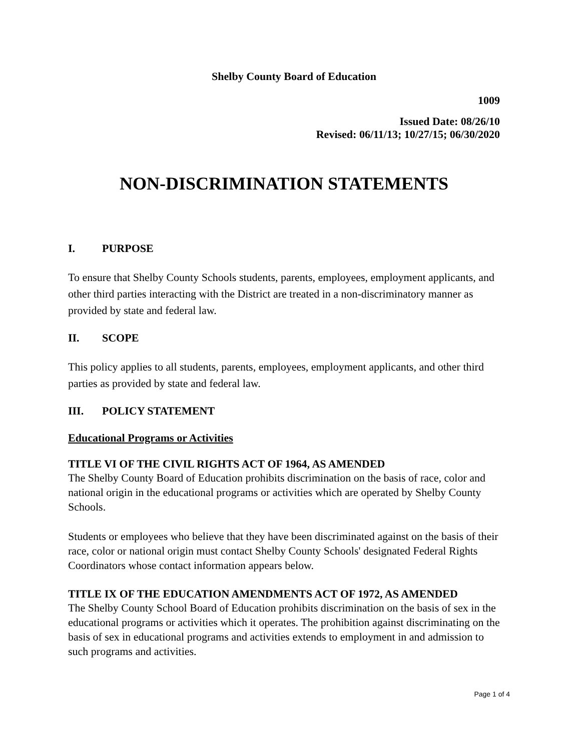Shelby County Board of Education
1009
Issued Date: 08/26/10
Revised: 06/11/13; 10/27/15; 06/30/2020
NON-DISCRIMINATION STATEMENTS
I. PURPOSE
To ensure that Shelby County Schools students, parents, employees, employment applicants, and other third parties interacting with the District are treated in a non-discriminatory manner as provided by state and federal law.
II. SCOPE
This policy applies to all students, parents, employees, employment applicants, and other third parties as provided by state and federal law.
III. POLICY STATEMENT
Educational Programs or Activities
TITLE VI OF THE CIVIL RIGHTS ACT OF 1964, AS AMENDED
The Shelby County Board of Education prohibits discrimination on the basis of race, color and national origin in the educational programs or activities which are operated by Shelby County Schools.
Students or employees who believe that they have been discriminated against on the basis of their race, color or national origin must contact Shelby County Schools' designated Federal Rights Coordinators whose contact information appears below.
TITLE IX OF THE EDUCATION AMENDMENTS ACT OF 1972, AS AMENDED
The Shelby County School Board of Education prohibits discrimination on the basis of sex in the educational programs or activities which it operates. The prohibition against discriminating on the basis of sex in educational programs and activities extends to employment in and admission to such programs and activities.
Page 1 of 4